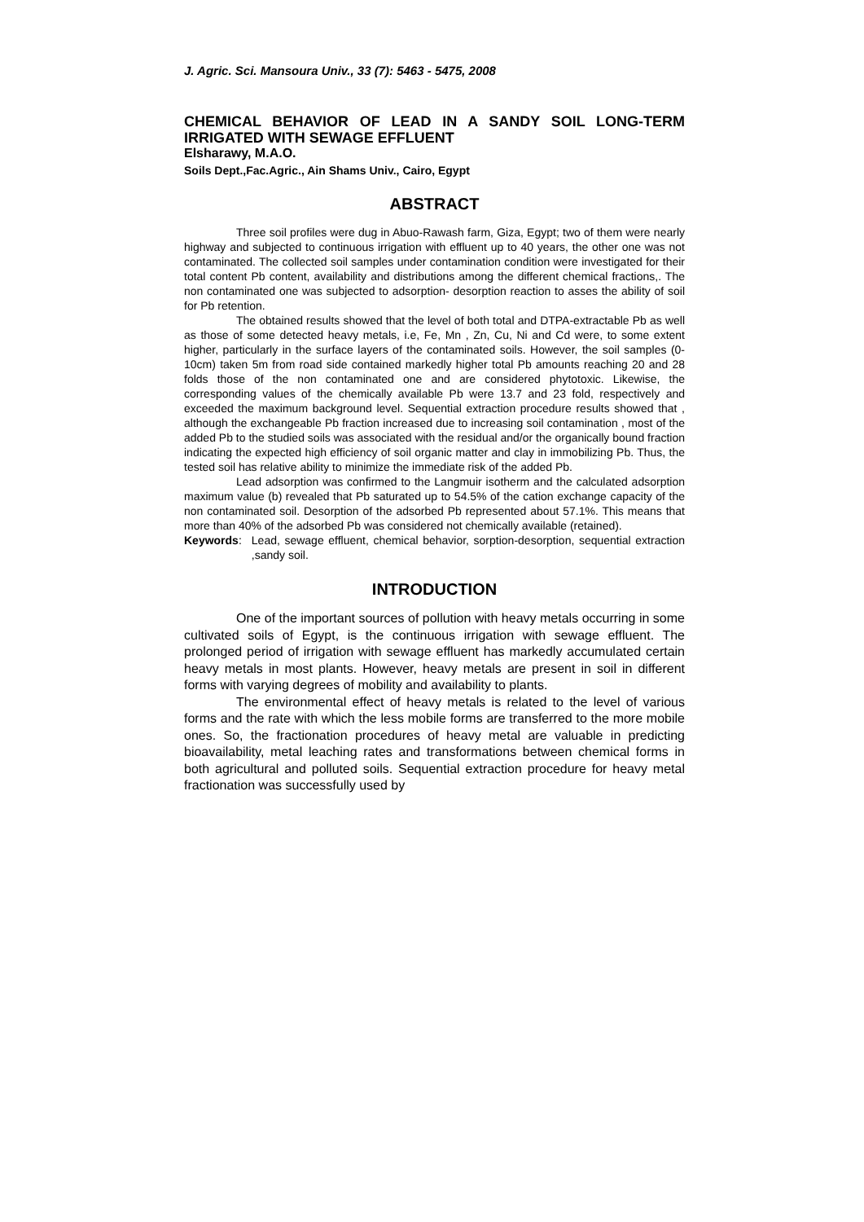J. Agric. Sci. Mansoura Univ., 33 (7): 5463 - 5475, 2008
CHEMICAL BEHAVIOR OF LEAD IN A SANDY SOIL LONG-TERM IRRIGATED WITH SEWAGE EFFLUENT
Elsharawy, M.A.O.
Soils Dept.,Fac.Agric., Ain Shams Univ., Cairo, Egypt
ABSTRACT
Three soil profiles were dug in Abuo-Rawash farm, Giza, Egypt; two of them were nearly highway and subjected to continuous irrigation with effluent up to 40 years, the other one was not contaminated. The collected soil samples under contamination condition were investigated for their total content Pb content, availability and distributions among the different chemical fractions,. The non contaminated one was subjected to adsorption- desorption reaction to asses the ability of soil for Pb retention.
The obtained results showed that the level of both total and DTPA-extractable Pb as well as those of some detected heavy metals, i.e, Fe, Mn , Zn, Cu, Ni and Cd were, to some extent higher, particularly in the surface layers of the contaminated soils. However, the soil samples (0-10cm) taken 5m from road side contained markedly higher total Pb amounts reaching 20 and 28 folds those of the non contaminated one and are considered phytotoxic. Likewise, the corresponding values of the chemically available Pb were 13.7 and 23 fold, respectively and exceeded the maximum background level. Sequential extraction procedure results showed that , although the exchangeable Pb fraction increased due to increasing soil contamination , most of the added Pb to the studied soils was associated with the residual and/or the organically bound fraction indicating the expected high efficiency of soil organic matter and clay in immobilizing Pb. Thus, the tested soil has relative ability to minimize the immediate risk of the added Pb.
Lead adsorption was confirmed to the Langmuir isotherm and the calculated adsorption maximum value (b) revealed that Pb saturated up to 54.5% of the cation exchange capacity of the non contaminated soil. Desorption of the adsorbed Pb represented about 57.1%. This means that more than 40% of the adsorbed Pb was considered not chemically available (retained).
Keywords: Lead, sewage effluent, chemical behavior, sorption-desorption, sequential extraction ,sandy soil.
INTRODUCTION
One of the important sources of pollution with heavy metals occurring in some cultivated soils of Egypt, is the continuous irrigation with sewage effluent. The prolonged period of irrigation with sewage effluent has markedly accumulated certain heavy metals in most plants. However, heavy metals are present in soil in different forms with varying degrees of mobility and availability to plants.
The environmental effect of heavy metals is related to the level of various forms and the rate with which the less mobile forms are transferred to the more mobile ones. So, the fractionation procedures of heavy metal are valuable in predicting bioavailability, metal leaching rates and transformations between chemical forms in both agricultural and polluted soils. Sequential extraction procedure for heavy metal fractionation was successfully used by